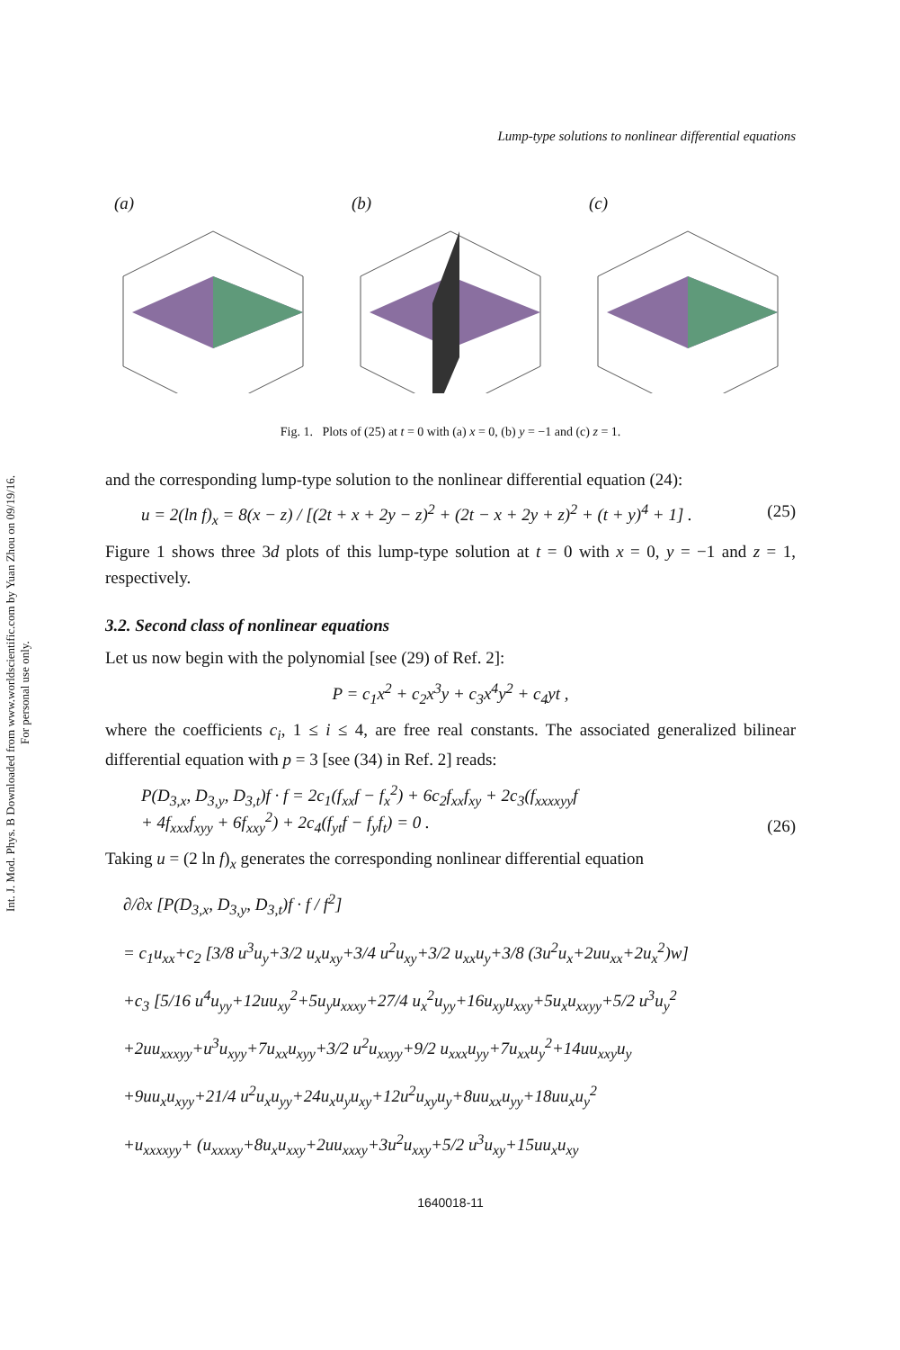Int. J. Mod. Phys. B Downloaded from www.worldscientific.com by Yuan Zhou on 09/19/16. For personal use only.
Lump-type solutions to nonlinear differential equations
(a) (b) (c)
Fig. 1. Plots of (25) at t = 0 with (a) x = 0, (b) y = −1 and (c) z = 1.
and the corresponding lump-type solution to the nonlinear differential equation (24):
u = 2(ln f)<sub>x</sub> = 8(x − z) / [(2t + x + 2y − z)<sup>2</sup> + (2t − x + 2y + z)<sup>2</sup> + (t + y)<sup>4</sup> + 1] . (25)
Figure 1 shows three 3d plots of this lump-type solution at t = 0 with x = 0, y = −1 and z = 1, respectively.
3.2. Second class of nonlinear equations
Let us now begin with the polynomial [see (29) of Ref. 2]:
P = c<sub>1</sub>x<sup>2</sup> + c<sub>2</sub>x<sup>3</sup>y + c<sub>3</sub>x<sup>4</sup>y<sup>2</sup> + c<sub>4</sub>yt ,
where the coefficients c<sub>i</sub>, 1 ≤ i ≤ 4, are free real constants. The associated generalized bilinear differential equation with p = 3 [see (34) in Ref. 2] reads:
P(D<sub>3,x</sub>, D<sub>3,y</sub>, D<sub>3,t</sub>)f · f = 2c<sub>1</sub>(f<sub>xx</sub>f − f<sub>x</sub><sup>2</sup>) + 6c<sub>2</sub>f<sub>xx</sub>f<sub>xy</sub> + 2c<sub>3</sub>(f<sub>xxxxyy</sub>f
+ 4f<sub>xxx</sub>f<sub>xyy</sub> + 6f<sub>xxy</sub><sup>2</sup>) + 2c<sub>4</sub>(f<sub>yt</sub>f − f<sub>y</sub>f<sub>t</sub>) = 0 . (26)
Taking u = (2 ln f)<sub>x</sub> generates the corresponding nonlinear differential equation
∂/∂x [P(D<sub>3,x</sub>, D<sub>3,y</sub>, D<sub>3,t</sub>)f · f / f<sup>2</sup>]
= c<sub>1</sub>u<sub>xx</sub>+c<sub>2</sub> [3/8 u<sup>3</sup>u<sub>y</sub>+3/2 u<sub>x</sub>u<sub>xy</sub>+3/4 u<sup>2</sup>u<sub>xy</sub>+3/2 u<sub>xx</sub>u<sub>y</sub>+3/8 (3u<sup>2</sup>u<sub>x</sub>+2uu<sub>xx</sub>+2u<sub>x</sub><sup>2</sup>)w]
+c<sub>3</sub> [5/16 u<sup>4</sup>u<sub>yy</sub>+12uu<sub>xy</sub><sup>2</sup>+5u<sub>y</sub>u<sub>xxxy</sub>+27/4 u<sub>x</sub><sup>2</sup>u<sub>yy</sub>+16u<sub>xy</sub>u<sub>xxy</sub>+5u<sub>x</sub>u<sub>xxyy</sub>+5/2 u<sup>3</sup>u<sub>y</sub><sup>2</sup>
+2uu<sub>xxxyy</sub>+u<sup>3</sup>u<sub>xyy</sub>+7u<sub>xx</sub>u<sub>xyy</sub>+3/2 u<sup>2</sup>u<sub>xxyy</sub>+9/2 u<sub>xxx</sub>u<sub>yy</sub>+7u<sub>xx</sub>u<sub>y</sub><sup>2</sup>+14uu<sub>xxy</sub>u<sub>y</sub>
+9uu<sub>x</sub>u<sub>xyy</sub>+21/4 u<sup>2</sup>u<sub>x</sub>u<sub>yy</sub>+24u<sub>x</sub>u<sub>y</sub>u<sub>xy</sub>+12u<sup>2</sup>u<sub>xy</sub>u<sub>y</sub>+8uu<sub>xx</sub>u<sub>yy</sub>+18uu<sub>x</sub>u<sub>y</sub><sup>2</sup>
+u<sub>xxxxyy</sub>+ (u<sub>xxxxy</sub>+8u<sub>x</sub>u<sub>xxy</sub>+2uu<sub>xxxy</sub>+3u<sup>2</sup>u<sub>xxy</sub>+5/2 u<sup>3</sup>u<sub>xy</sub>+15uu<sub>x</sub>u<sub>xy</sub>
1640018-11